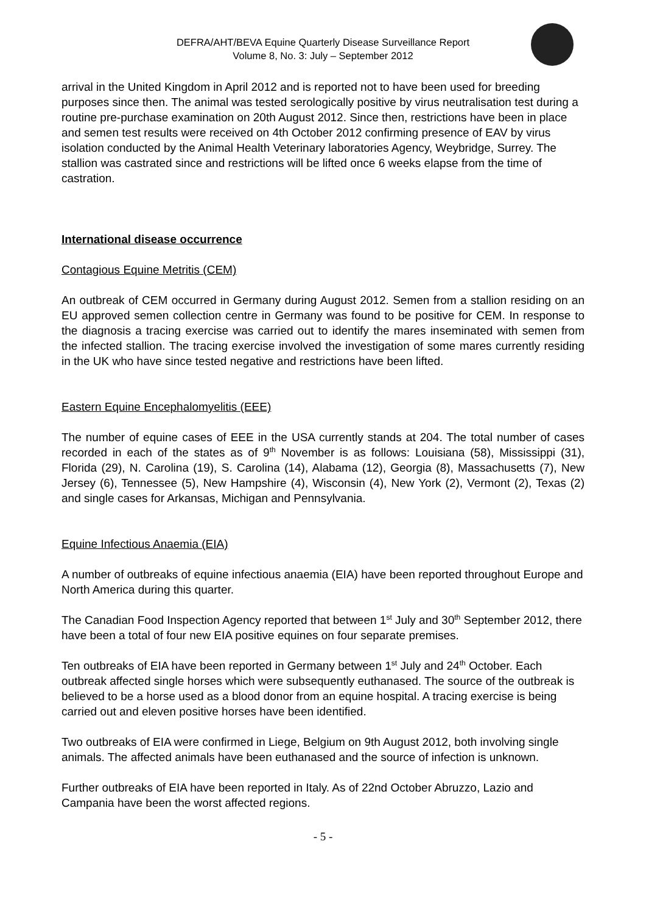DEFRA/AHT/BEVA Equine Quarterly Disease Surveillance Report
Volume 8, No. 3: July – September 2012
arrival in the United Kingdom in April 2012 and is reported not to have been used for breeding purposes since then. The animal was tested serologically positive by virus neutralisation test during a routine pre-purchase examination on 20th August 2012. Since then, restrictions have been in place and semen test results were received on 4th October 2012 confirming presence of EAV by virus isolation conducted by the Animal Health Veterinary laboratories Agency, Weybridge, Surrey. The stallion was castrated since and restrictions will be lifted once 6 weeks elapse from the time of castration.
International disease occurrence
Contagious Equine Metritis (CEM)
An outbreak of CEM occurred in Germany during August 2012. Semen from a stallion residing on an EU approved semen collection centre in Germany was found to be positive for CEM. In response to the diagnosis a tracing exercise was carried out to identify the mares inseminated with semen from the infected stallion. The tracing exercise involved the investigation of some mares currently residing in the UK who have since tested negative and restrictions have been lifted.
Eastern Equine Encephalomyelitis (EEE)
The number of equine cases of EEE in the USA currently stands at 204. The total number of cases recorded in each of the states as of 9<sup>th</sup> November is as follows: Louisiana (58), Mississippi (31), Florida (29), N. Carolina (19), S. Carolina (14), Alabama (12), Georgia (8), Massachusetts (7), New Jersey (6), Tennessee (5), New Hampshire (4), Wisconsin (4), New York (2), Vermont (2), Texas (2) and single cases for Arkansas, Michigan and Pennsylvania.
Equine Infectious Anaemia (EIA)
A number of outbreaks of equine infectious anaemia (EIA) have been reported throughout Europe and North America during this quarter.
The Canadian Food Inspection Agency reported that between 1<sup>st</sup> July and 30<sup>th</sup> September 2012, there have been a total of four new EIA positive equines on four separate premises.
Ten outbreaks of EIA have been reported in Germany between 1<sup>st</sup> July and 24<sup>th</sup> October. Each outbreak affected single horses which were subsequently euthanased. The source of the outbreak is believed to be a horse used as a blood donor from an equine hospital. A tracing exercise is being carried out and eleven positive horses have been identified.
Two outbreaks of EIA were confirmed in Liege, Belgium on 9th August 2012, both involving single animals. The affected animals have been euthanased and the source of infection is unknown.
Further outbreaks of EIA have been reported in Italy. As of 22nd October Abruzzo, Lazio and Campania have been the worst affected regions.
- 5 -